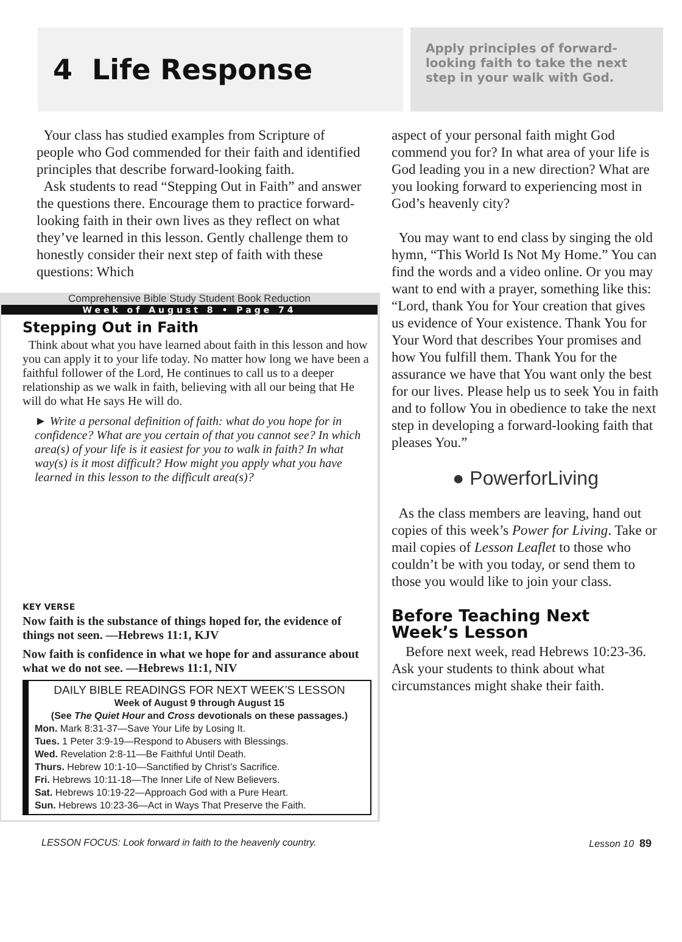4 Life Response
Apply principles of forward-looking faith to take the next step in your walk with God.
Your class has studied examples from Scripture of people who God commended for their faith and identified principles that describe forward-looking faith.
Ask students to read “Stepping Out in Faith” and answer the questions there. Encourage them to practice forward-looking faith in their own lives as they reflect on what they’ve learned in this lesson. Gently challenge them to honestly consider their next step of faith with these questions: Which
Comprehensive Bible Study Student Book Reduction
Week of August 8 • Page 74
Stepping Out in Faith
Think about what you have learned about faith in this lesson and how you can apply it to your life today. No matter how long we have been a faithful follower of the Lord, He continues to call us to a deeper relationship as we walk in faith, believing with all our being that He will do what He says He will do.
► Write a personal definition of faith: what do you hope for in confidence? What are you certain of that you cannot see? In which area(s) of your life is it easiest for you to walk in faith? In what way(s) is it most difficult? How might you apply what you have learned in this lesson to the difficult area(s)?
KEY VERSE
Now faith is the substance of things hoped for, the evidence of things not seen. —Hebrews 11:1, KJV
Now faith is confidence in what we hope for and assurance about what we do not see. —Hebrews 11:1, NIV
DAILY BIBLE READINGS FOR NEXT WEEK’S LESSON
Week of August 9 through August 15
(See The Quiet Hour and Cross devotionals on these passages.)
Mon. Mark 8:31-37—Save Your Life by Losing It.
Tues. 1 Peter 3:9-19—Respond to Abusers with Blessings.
Wed. Revelation 2:8-11—Be Faithful Until Death.
Thurs. Hebrew 10:1-10—Sanctified by Christ’s Sacrifice.
Fri. Hebrews 10:11-18—The Inner Life of New Believers.
Sat. Hebrews 10:19-22—Approach God with a Pure Heart.
Sun. Hebrews 10:23-36—Act in Ways That Preserve the Faith.
aspect of your personal faith might God commend you for? In what area of your life is God leading you in a new direction? What are you looking forward to experiencing most in God’s heavenly city?
You may want to end class by singing the old hymn, “This World Is Not My Home.” You can find the words and a video online. Or you may want to end with a prayer, something like this: “Lord, thank You for Your creation that gives us evidence of Your existence. Thank You for Your Word that describes Your promises and how You fulfill them. Thank You for the assurance we have that You want only the best for our lives. Please help us to seek You in faith and to follow You in obedience to take the next step in developing a forward-looking faith that pleases You.”
● PowerforLiving
As the class members are leaving, hand out copies of this week’s Power for Living. Take or mail copies of Lesson Leaflet to those who couldn’t be with you today, or send them to those you would like to join your class.
Before Teaching Next Week’s Lesson
Before next week, read Hebrews 10:23-36. Ask your students to think about what circumstances might shake their faith.
LESSON FOCUS: Look forward in faith to the heavenly country. Lesson 10 89